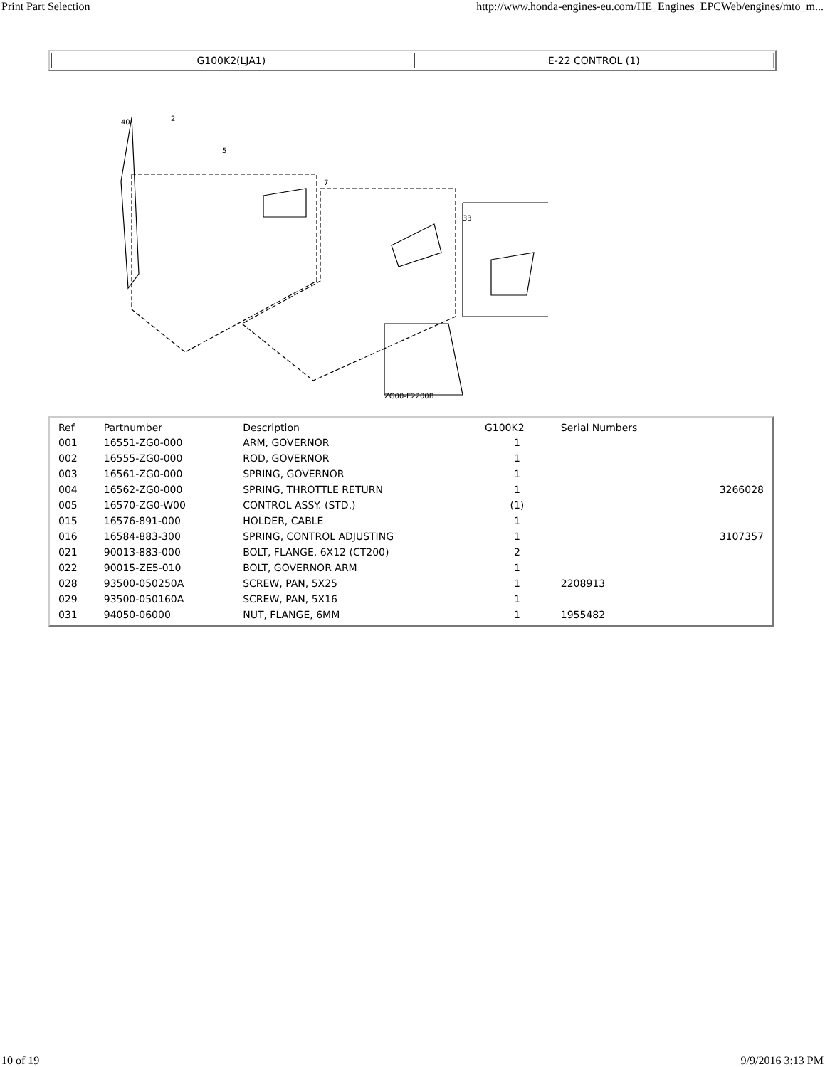Print Part Selection http://www.honda-engines-eu.com/HE_Engines_EPCWeb/engines/mto_m...
G100K2(LJA1) E-22 CONTROL (1)
40
2
5
7
33
ZG00-E2200B
| Ref | Partnumber | Description | G100K2 | Serial Numbers | |
| --- | --- | --- | --- | --- | --- |
| 001 | 16551-ZG0-000 | ARM, GOVERNOR | 1 | | |
| 002 | 16555-ZG0-000 | ROD, GOVERNOR | 1 | | |
| 003 | 16561-ZG0-000 | SPRING, GOVERNOR | 1 | | |
| 004 | 16562-ZG0-000 | SPRING, THROTTLE RETURN | 1 | | 3266028 |
| 005 | 16570-ZG0-W00 | CONTROL ASSY. (STD.) | (1) | | |
| 015 | 16576-891-000 | HOLDER, CABLE | 1 | | |
| 016 | 16584-883-300 | SPRING, CONTROL ADJUSTING | 1 | | 3107357 |
| 021 | 90013-883-000 | BOLT, FLANGE, 6X12 (CT200) | 2 | | |
| 022 | 90015-ZE5-010 | BOLT, GOVERNOR ARM | 1 | | |
| 028 | 93500-050250A | SCREW, PAN, 5X25 | 1 | 2208913 | |
| 029 | 93500-050160A | SCREW, PAN, 5X16 | 1 | | |
| 031 | 94050-06000 | NUT, FLANGE, 6MM | 1 | 1955482 | |
10 of 19 9/9/2016 3:13 PM